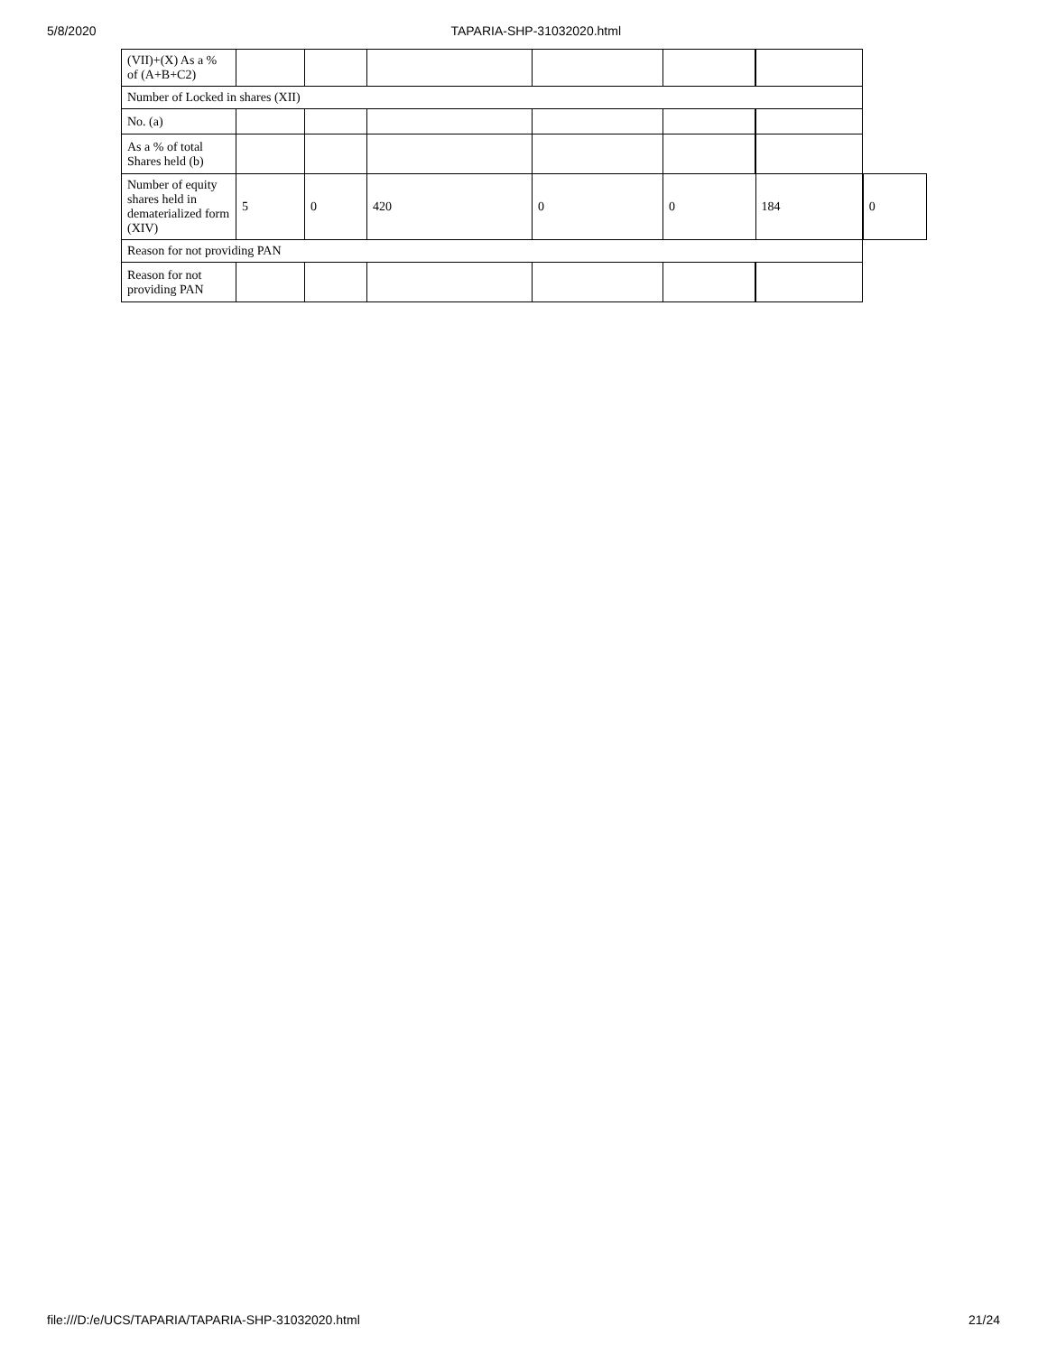5/8/2020 TAPARIA-SHP-31032020.html
| (VII)+(X) As a % of (A+B+C2) | | | | | | | |
| Number of Locked in shares (XII) | | | | | | | |
| No. (a) | | | | | | | |
| As a % of total Shares held (b) | | | | | | | |
| Number of equity shares held in dematerialized form (XIV) | 5 | 0 | 420 | 0 | 0 | 184 | 0 |
| Reason for not providing PAN | | | | | | | |
| Reason for not providing PAN | | | | | | | |
file:///D:/e/UCS/TAPARIA/TAPARIA-SHP-31032020.html 21/24